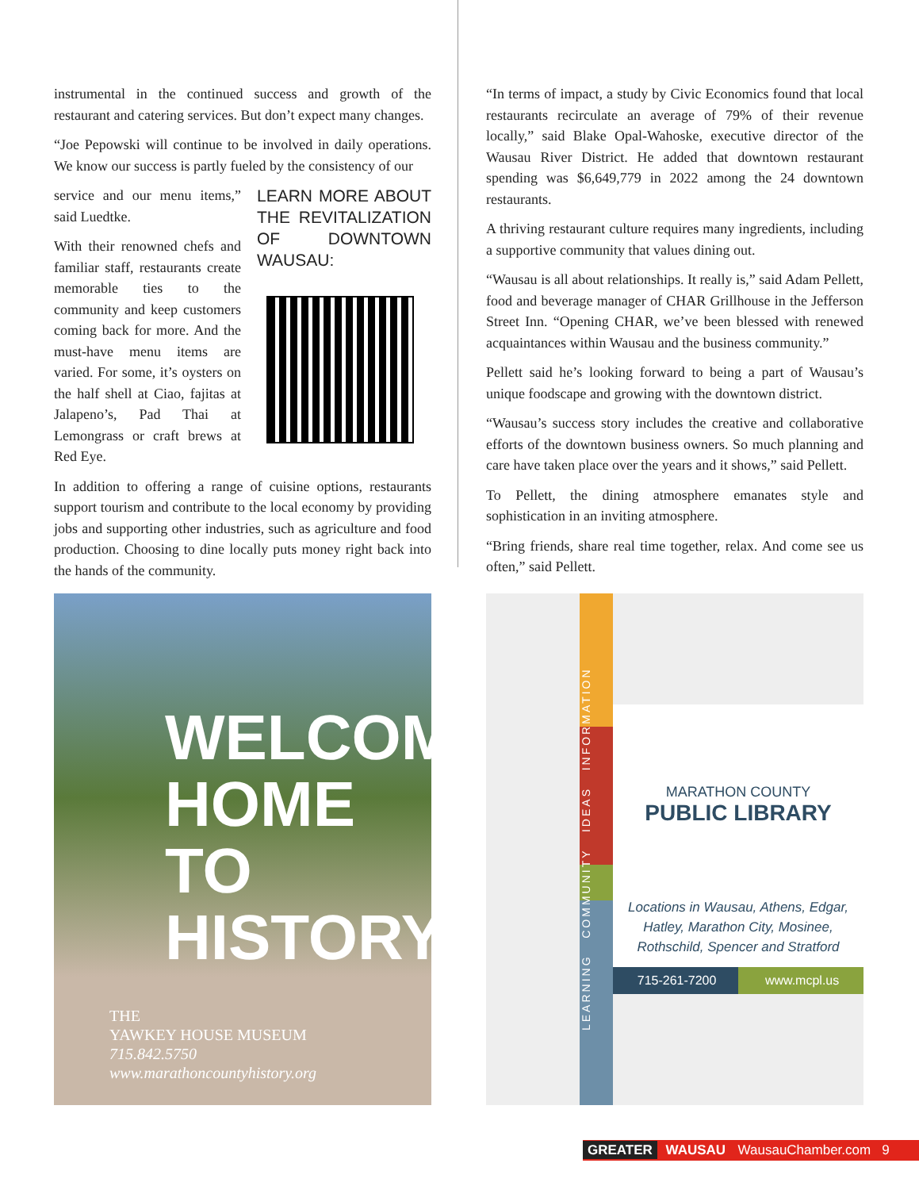instrumental in the continued success and growth of the restaurant and catering services. But don’t expect many changes.
“Joe Pepowski will continue to be involved in daily operations. We know our success is partly fueled by the consistency of our
LEARN MORE ABOUT THE REVITALIZATION OF DOWNTOWN WAUSAU:
service and our menu items,” said Luedtke.
With their renowned chefs and familiar staff, restaurants create memorable ties to the community and keep customers coming back for more. And the must-have menu items are varied. For some, it’s oysters on the half shell at Ciao, fajitas at Jalapeno’s, Pad Thai at Lemongrass or craft brews at Red Eye.
In addition to offering a range of cuisine options, restaurants support tourism and contribute to the local economy by providing jobs and supporting other industries, such as agriculture and food production. Choosing to dine locally puts money right back into the hands of the community.
“In terms of impact, a study by Civic Economics found that local restaurants recirculate an average of 79% of their revenue locally,” said Blake Opal-Wahoske, executive director of the Wausau River District. He added that downtown restaurant spending was $6,649,779 in 2022 among the 24 downtown restaurants.
A thriving restaurant culture requires many ingredients, including a supportive community that values dining out.
“Wausau is all about relationships. It really is,” said Adam Pellett, food and beverage manager of CHAR Grillhouse in the Jefferson Street Inn. “Opening CHAR, we’ve been blessed with renewed acquaintances within Wausau and the business community.”
Pellett said he’s looking forward to being a part of Wausau’s unique foodscape and growing with the downtown district.
“Wausau’s success story includes the creative and collaborative efforts of the downtown business owners. So much planning and care have taken place over the years and it shows,” said Pellett.
To Pellett, the dining atmosphere emanates style and sophistication in an inviting atmosphere.
“Bring friends, share real time together, relax. And come see us often,” said Pellett.
WELCOME
HOME TO
HISTORY
THE
YAWKEY HOUSE MUSEUM
715.842.5750
www.marathoncountyhistory.org
LEARNING COMMUNITY IDEAS INFORMATION
MARATHON COUNTY
PUBLIC LIBRARY
Locations in Wausau, Athens, Edgar,
Hatley, Marathon City, Mosinee,
Rothschild, Spencer and Stratford
715-261-7200 www.mcpl.us
GREATER WAUSAU WausauChamber.com 9